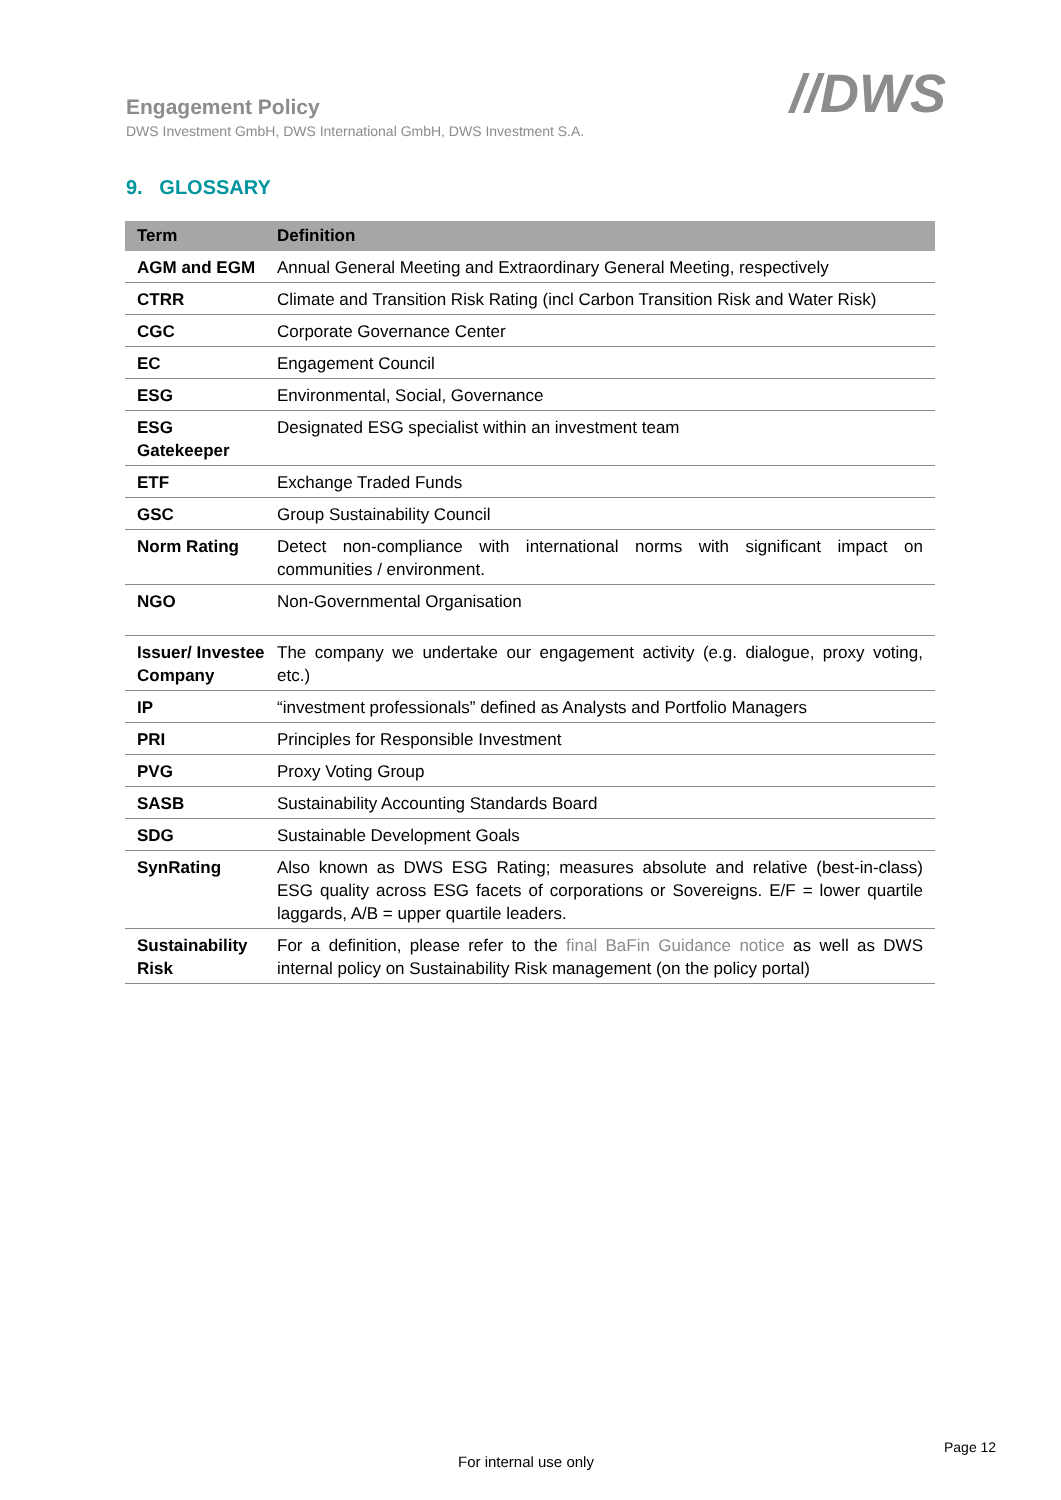Engagement Policy
DWS Investment GmbH, DWS International GmbH, DWS Investment S.A.
//DWS
9. GLOSSARY
| Term | Definition |
| --- | --- |
| AGM and EGM | Annual General Meeting and Extraordinary General Meeting, respectively |
| CTRR | Climate and Transition Risk Rating (incl Carbon Transition Risk and Water Risk) |
| CGC | Corporate Governance Center |
| EC | Engagement Council |
| ESG | Environmental, Social, Governance |
| ESG Gatekeeper | Designated ESG specialist within an investment team |
| ETF | Exchange Traded Funds |
| GSC | Group Sustainability Council |
| Norm Rating | Detect non-compliance with international norms with significant impact on communities / environment. |
| NGO | Non-Governmental Organisation |
| Issuer/ Investee Company | The company we undertake our engagement activity (e.g. dialogue, proxy voting, etc.) |
| IP | “investment professionals” defined as Analysts and Portfolio Managers |
| PRI | Principles for Responsible Investment |
| PVG | Proxy Voting Group |
| SASB | Sustainability Accounting Standards Board |
| SDG | Sustainable Development Goals |
| SynRating | Also known as DWS ESG Rating; measures absolute and relative (best-in-class) ESG quality across ESG facets of corporations or Sovereigns. E/F = lower quartile laggards, A/B = upper quartile leaders. |
| Sustainability Risk | For a definition, please refer to the final BaFin Guidance notice as well as DWS internal policy on Sustainability Risk management (on the policy portal) |
Page 12
For internal use only